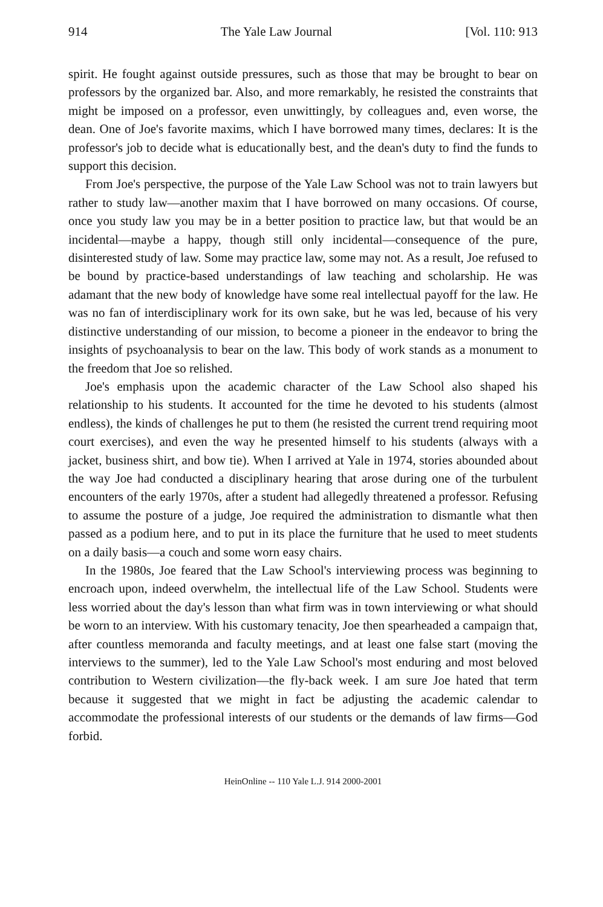914 The Yale Law Journal [Vol. 110: 913
spirit. He fought against outside pressures, such as those that may be brought to bear on professors by the organized bar. Also, and more remarkably, he resisted the constraints that might be imposed on a professor, even unwittingly, by colleagues and, even worse, the dean. One of Joe's favorite maxims, which I have borrowed many times, declares: It is the professor's job to decide what is educationally best, and the dean's duty to find the funds to support this decision.
From Joe's perspective, the purpose of the Yale Law School was not to train lawyers but rather to study law—another maxim that I have borrowed on many occasions. Of course, once you study law you may be in a better position to practice law, but that would be an incidental—maybe a happy, though still only incidental—consequence of the pure, disinterested study of law. Some may practice law, some may not. As a result, Joe refused to be bound by practice-based understandings of law teaching and scholarship. He was adamant that the new body of knowledge have some real intellectual payoff for the law. He was no fan of interdisciplinary work for its own sake, but he was led, because of his very distinctive understanding of our mission, to become a pioneer in the endeavor to bring the insights of psychoanalysis to bear on the law. This body of work stands as a monument to the freedom that Joe so relished.
Joe's emphasis upon the academic character of the Law School also shaped his relationship to his students. It accounted for the time he devoted to his students (almost endless), the kinds of challenges he put to them (he resisted the current trend requiring moot court exercises), and even the way he presented himself to his students (always with a jacket, business shirt, and bow tie). When I arrived at Yale in 1974, stories abounded about the way Joe had conducted a disciplinary hearing that arose during one of the turbulent encounters of the early 1970s, after a student had allegedly threatened a professor. Refusing to assume the posture of a judge, Joe required the administration to dismantle what then passed as a podium here, and to put in its place the furniture that he used to meet students on a daily basis—a couch and some worn easy chairs.
In the 1980s, Joe feared that the Law School's interviewing process was beginning to encroach upon, indeed overwhelm, the intellectual life of the Law School. Students were less worried about the day's lesson than what firm was in town interviewing or what should be worn to an interview. With his customary tenacity, Joe then spearheaded a campaign that, after countless memoranda and faculty meetings, and at least one false start (moving the interviews to the summer), led to the Yale Law School's most enduring and most beloved contribution to Western civilization—the fly-back week. I am sure Joe hated that term because it suggested that we might in fact be adjusting the academic calendar to accommodate the professional interests of our students or the demands of law firms—God forbid.
HeinOnline -- 110 Yale L.J. 914 2000-2001